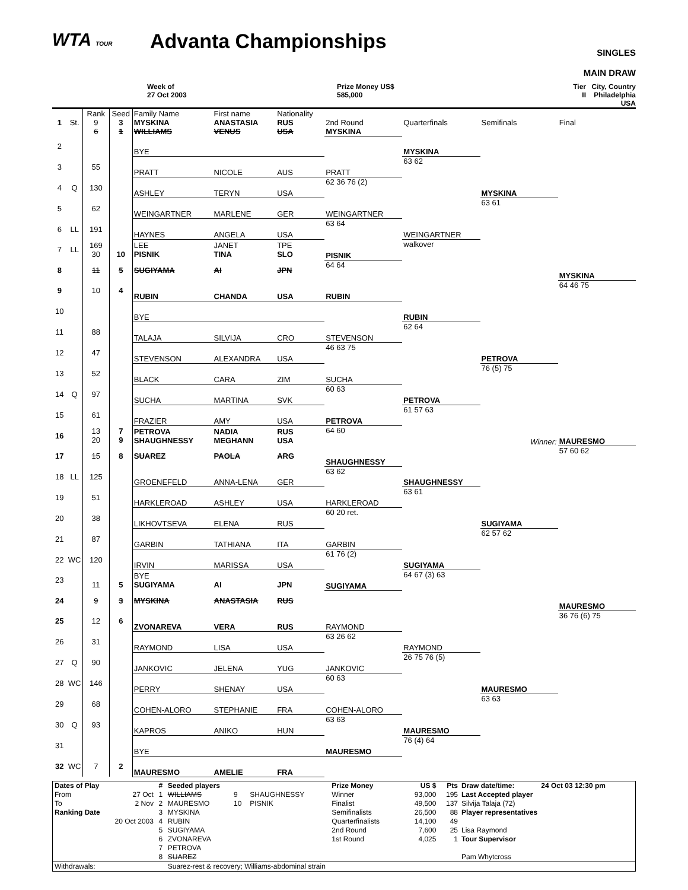WTA TOUR
Advanta Championships
SINGLES
MAIN DRAW
Week of
27 Oct 2003
Prize Money US$
585,000
Tier
II
City, Country
Philadelphia USA
| 1 | St. | Rank 9 6 | Seed 3 1 | Family Name MYSKINA WILLIAMS | First name ANASTASIA VENUS | Nationality RUS USA | 2nd Round MYSKINA | Quarterfinals | Semifinals | Final |
| 2 | | | | BYE | | | | MYSKINA | | |
| 3 | | 55 | | PRATT | NICOLE | AUS | PRATT | 63 62 | | |
| 4 | Q | 130 | | ASHLEY | TERYN | USA | 62 36 76 (2) | | MYSKINA | |
| 5 | | 62 | | WEINGARTNER | MARLENE | GER | WEINGARTNER | | 63 61 | |
| 6 | LL | 191 | | HAYNES | ANGELA | USA | 63 64 | WEINGARTNER | | |
| 7 | LL | 169 30 | 10 | LEE PISNIK | JANET TINA | TPE SLO | PISNIK | walkover | | |
| 8 | | 11 | 5 | SUGIYAMA | AI | JPN | 64 64 | | | MYSKINA |
| 9 | | 10 | 4 | RUBIN | CHANDA | USA | RUBIN | | | 64 46 75 |
| 10 | | | | BYE | | | | RUBIN | | |
| 11 | | 88 | | TALAJA | SILVIJA | CRO | STEVENSON | 62 64 | | |
| 12 | | 47 | | STEVENSON | ALEXANDRA | USA | 46 63 75 | | PETROVA | |
| 13 | | 52 | | BLACK | CARA | ZIM | SUCHA | | 76 (5) 75 | |
| 14 | Q | 97 | | SUCHA | MARTINA | SVK | 60 63 | PETROVA | | |
| 15 | | 61 | | FRAZIER | AMY | USA | PETROVA | 61 57 63 | | |
| 16 | | 13 20 | 7 9 | PETROVA SHAUGHNESSY | NADIA MEGHANN | RUS USA | 64 60 | | Winner: | MAURESMO |
| 17 | | 15 | 8 | SUAREZ | PAOLA | ARG | SHAUGHNESSY | | | 57 60 62 |
| 18 | LL | 125 | | GROENEFELD | ANNA-LENA | GER | 63 62 | SHAUGHNESSY | | |
| 19 | | 51 | | HARKLEROAD | ASHLEY | USA | HARKLEROAD | 63 61 | | |
| 20 | | 38 | | LIKHOVTSEVA | ELENA | RUS | 60 20 ret. | | SUGIYAMA | |
| 21 | | 87 | | GARBIN | TATHIANA | ITA | GARBIN | | 62 57 62 | |
| 22 | WC | 120 | | IRVIN | MARISSA | USA | 61 76 (2) | SUGIYAMA | | |
| 23 | | 11 | 5 | BYE SUGIYAMA | AI | JPN | SUGIYAMA | 64 67 (3) 63 | | |
| 24 | | 9 | 3 | MYSKINA | ANASTASIA | RUS | | | | MAURESMO |
| 25 | | 12 | 6 | ZVONAREVA | VERA | RUS | RAYMOND | | | 36 76 (6) 75 |
| 26 | | 31 | | RAYMOND | LISA | USA | 63 26 62 | RAYMOND | | |
| 27 | Q | 90 | | JANKOVIC | JELENA | YUG | JANKOVIC | 26 75 76 (5) | | |
| 28 | WC | 146 | | PERRY | SHENAY | USA | 60 63 | | MAURESMO | |
| 29 | | 68 | | COHEN-ALORO | STEPHANIE | FRA | COHEN-ALORO | | 63 63 | |
| 30 | Q | 93 | | KAPROS | ANIKO | HUN | 63 63 | MAURESMO | | |
| 31 | | | | BYE | | | MAURESMO | 76 (4) 64 | | |
| 32 | WC | 7 | 2 | MAURESMO | AMELIE | FRA | | | | |
| Dates of Play | | # | Seeded players | | | Prize Money | US $ | Pts | Draw date/time: | 24 Oct 03 12:30 pm |
| From | 27 Oct | 1 | WILLIAMS | 9 | SHAUGHNESSY | Winner | 93,000 | 195 | Last Accepted player | |
| To | 2 Nov | 2 | MAURESMO | 10 | PISNIK | Finalist | 49,500 | 137 | Silvija Talaja (72) | |
| Ranking Date | | 3 | MYSKINA | | | Semifinalists | 26,500 | 88 | Player representatives | |
| 20 Oct 2003 | | 4 | RUBIN | | | Quarterfinalists | 14,100 | 49 | | |
| | | 5 | SUGIYAMA | | | 2nd Round | 7,600 | 25 | Lisa Raymond | |
| | | 6 | ZVONAREVA | | | 1st Round | 4,025 | 1 | Tour Supervisor | |
| | | 7 | PETROVA | | | | | | | |
| | | 8 | SUAREZ | | | | | | Pam Whytcross | |
| Withdrawals: | | | Suarez-rest & recovery; Williams-abdominal strain | | | | | | | |